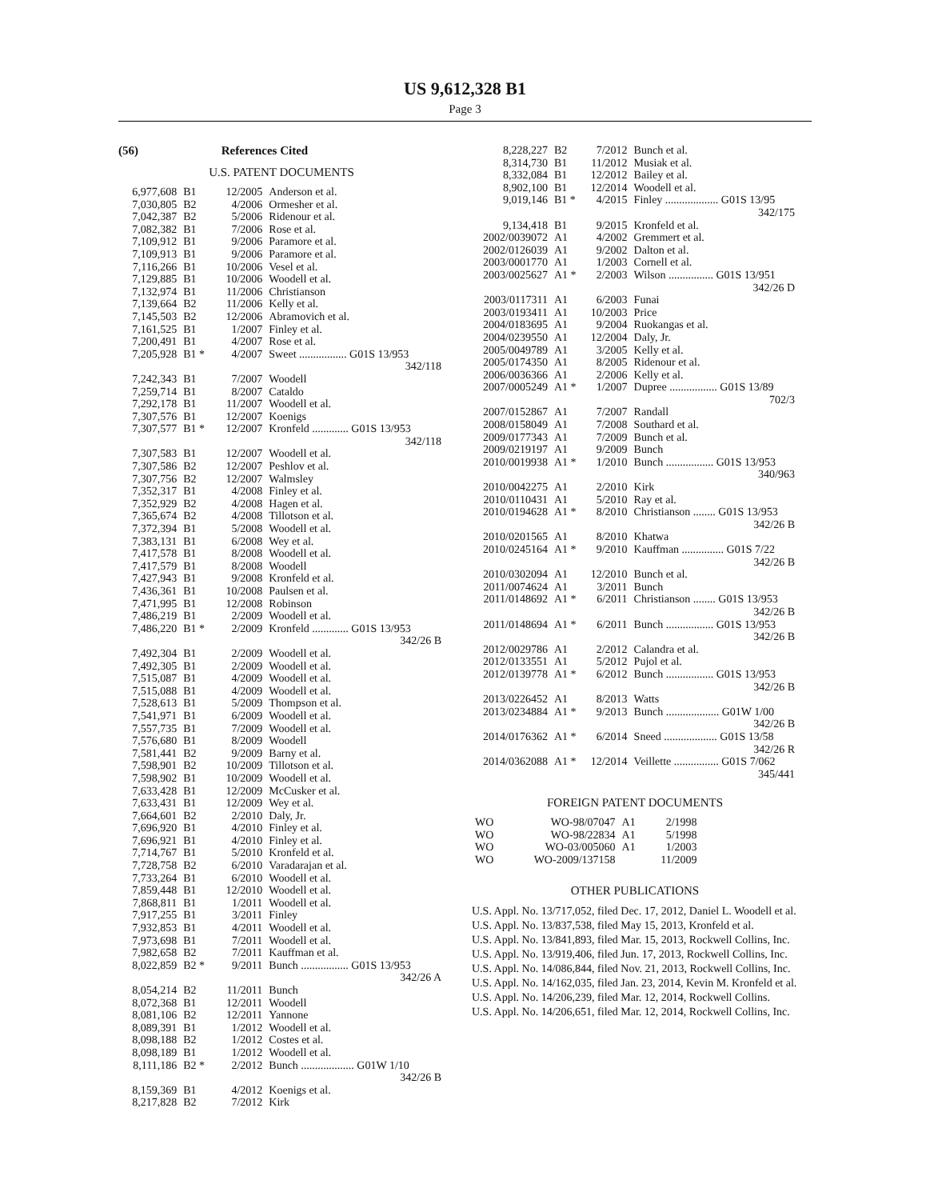US 9,612,328 B1
Page 3
(56) References Cited
U.S. PATENT DOCUMENTS
| 6,977,608 | B1 | 12/2005 | Anderson et al. |
| 7,030,805 | B2 | 4/2006 | Ormesher et al. |
| 7,042,387 | B2 | 5/2006 | Ridenour et al. |
| 7,082,382 | B1 | 7/2006 | Rose et al. |
| 7,109,912 | B1 | 9/2006 | Paramore et al. |
| 7,109,913 | B1 | 9/2006 | Paramore et al. |
| 7,116,266 | B1 | 10/2006 | Vesel et al. |
| 7,129,885 | B1 | 10/2006 | Woodell et al. |
| 7,132,974 | B1 | 11/2006 | Christianson |
| 7,139,664 | B2 | 11/2006 | Kelly et al. |
| 7,145,503 | B2 | 12/2006 | Abramovich et al. |
| 7,161,525 | B1 | 1/2007 | Finley et al. |
| 7,200,491 | B1 | 4/2007 | Rose et al. |
| 7,205,928 | B1 * | 4/2007 | Sweet ................. G01S 13/953 342/118 |
| 7,242,343 | B1 | 7/2007 | Woodell |
| 7,259,714 | B1 | 8/2007 | Cataldo |
| 7,292,178 | B1 | 11/2007 | Woodell et al. |
| 7,307,576 | B1 | 12/2007 | Koenigs |
| 7,307,577 | B1 * | 12/2007 | Kronfeld ............. G01S 13/953 342/118 |
| 7,307,583 | B1 | 12/2007 | Woodell et al. |
| 7,307,586 | B2 | 12/2007 | Peshlov et al. |
| 7,307,756 | B2 | 12/2007 | Walmsley |
| 7,352,317 | B1 | 4/2008 | Finley et al. |
| 7,352,929 | B2 | 4/2008 | Hagen et al. |
| 7,365,674 | B2 | 4/2008 | Tillotson et al. |
| 7,372,394 | B1 | 5/2008 | Woodell et al. |
| 7,383,131 | B1 | 6/2008 | Wey et al. |
| 7,417,578 | B1 | 8/2008 | Woodell et al. |
| 7,417,579 | B1 | 8/2008 | Woodell |
| 7,427,943 | B1 | 9/2008 | Kronfeld et al. |
| 7,436,361 | B1 | 10/2008 | Paulsen et al. |
| 7,471,995 | B1 | 12/2008 | Robinson |
| 7,486,219 | B1 | 2/2009 | Woodell et al. |
| 7,486,220 | B1 * | 2/2009 | Kronfeld ............. G01S 13/953 342/26 B |
| 7,492,304 | B1 | 2/2009 | Woodell et al. |
| 7,492,305 | B1 | 2/2009 | Woodell et al. |
| 7,515,087 | B1 | 4/2009 | Woodell et al. |
| 7,515,088 | B1 | 4/2009 | Woodell et al. |
| 7,528,613 | B1 | 5/2009 | Thompson et al. |
| 7,541,971 | B1 | 6/2009 | Woodell et al. |
| 7,557,735 | B1 | 7/2009 | Woodell et al. |
| 7,576,680 | B1 | 8/2009 | Woodell |
| 7,581,441 | B2 | 9/2009 | Barny et al. |
| 7,598,901 | B2 | 10/2009 | Tillotson et al. |
| 7,598,902 | B1 | 10/2009 | Woodell et al. |
| 7,633,428 | B1 | 12/2009 | McCusker et al. |
| 7,633,431 | B1 | 12/2009 | Wey et al. |
| 7,664,601 | B2 | 2/2010 | Daly, Jr. |
| 7,696,920 | B1 | 4/2010 | Finley et al. |
| 7,696,921 | B1 | 4/2010 | Finley et al. |
| 7,714,767 | B1 | 5/2010 | Kronfeld et al. |
| 7,728,758 | B2 | 6/2010 | Varadarajan et al. |
| 7,733,264 | B1 | 6/2010 | Woodell et al. |
| 7,859,448 | B1 | 12/2010 | Woodell et al. |
| 7,868,811 | B1 | 1/2011 | Woodell et al. |
| 7,917,255 | B1 | 3/2011 | Finley |
| 7,932,853 | B1 | 4/2011 | Woodell et al. |
| 7,973,698 | B1 | 7/2011 | Woodell et al. |
| 7,982,658 | B2 | 7/2011 | Kauffman et al. |
| 8,022,859 | B2 * | 9/2011 | Bunch ................. G01S 13/953 342/26 A |
| 8,054,214 | B2 | 11/2011 | Bunch |
| 8,072,368 | B1 | 12/2011 | Woodell |
| 8,081,106 | B2 | 12/2011 | Yannone |
| 8,089,391 | B1 | 1/2012 | Woodell et al. |
| 8,098,188 | B2 | 1/2012 | Costes et al. |
| 8,098,189 | B1 | 1/2012 | Woodell et al. |
| 8,111,186 | B2 * | 2/2012 | Bunch ................... G01W 1/10 342/26 B |
| 8,159,369 | B1 | 4/2012 | Koenigs et al. |
| 8,217,828 | B2 | 7/2012 | Kirk |
| 8,228,227 | B2 | 7/2012 | Bunch et al. |
| 8,314,730 | B1 | 11/2012 | Musiak et al. |
| 8,332,084 | B1 | 12/2012 | Bailey et al. |
| 8,902,100 | B1 | 12/2014 | Woodell et al. |
| 9,019,146 | B1 * | 4/2015 | Finley ................... G01S 13/95 342/175 |
| 9,134,418 | B1 | 9/2015 | Kronfeld et al. |
| 2002/0039072 | A1 | 4/2002 | Gremmert et al. |
| 2002/0126039 | A1 | 9/2002 | Dalton et al. |
| 2003/0001770 | A1 | 1/2003 | Cornell et al. |
| 2003/0025627 | A1 * | 2/2003 | Wilson ................ G01S 13/951 342/26 D |
| 2003/0117311 | A1 | 6/2003 | Funai |
| 2003/0193411 | A1 | 10/2003 | Price |
| 2004/0183695 | A1 | 9/2004 | Ruokangas et al. |
| 2004/0239550 | A1 | 12/2004 | Daly, Jr. |
| 2005/0049789 | A1 | 3/2005 | Kelly et al. |
| 2005/0174350 | A1 | 8/2005 | Ridenour et al. |
| 2006/0036366 | A1 | 2/2006 | Kelly et al. |
| 2007/0005249 | A1 * | 1/2007 | Dupree ................. G01S 13/89 702/3 |
| 2007/0152867 | A1 | 7/2007 | Randall |
| 2008/0158049 | A1 | 7/2008 | Southard et al. |
| 2009/0177343 | A1 | 7/2009 | Bunch et al. |
| 2009/0219197 | A1 | 9/2009 | Bunch |
| 2010/0019938 | A1 * | 1/2010 | Bunch ................. G01S 13/953 340/963 |
| 2010/0042275 | A1 | 2/2010 | Kirk |
| 2010/0110431 | A1 | 5/2010 | Ray et al. |
| 2010/0194628 | A1 * | 8/2010 | Christianson ........ G01S 13/953 342/26 B |
| 2010/0201565 | A1 | 8/2010 | Khatwa |
| 2010/0245164 | A1 * | 9/2010 | Kauffman ............... G01S 7/22 342/26 B |
| 2010/0302094 | A1 | 12/2010 | Bunch et al. |
| 2011/0074624 | A1 | 3/2011 | Bunch |
| 2011/0148692 | A1 * | 6/2011 | Christianson ........ G01S 13/953 342/26 B |
| 2011/0148694 | A1 * | 6/2011 | Bunch ................. G01S 13/953 342/26 B |
| 2012/0029786 | A1 | 2/2012 | Calandra et al. |
| 2012/0133551 | A1 | 5/2012 | Pujol et al. |
| 2012/0139778 | A1 * | 6/2012 | Bunch ................. G01S 13/953 342/26 B |
| 2013/0226452 | A1 | 8/2013 | Watts |
| 2013/0234884 | A1 * | 9/2013 | Bunch ................... G01W 1/00 342/26 B |
| 2014/0176362 | A1 * | 6/2014 | Sneed ................... G01S 13/58 342/26 R |
| 2014/0362088 | A1 * | 12/2014 | Veillette ................ G01S 7/062 345/441 |
FOREIGN PATENT DOCUMENTS
| WO | WO-98/07047 | A1 | 2/1998 |
| WO | WO-98/22834 | A1 | 5/1998 |
| WO | WO-03/005060 | A1 | 1/2003 |
| WO | WO-2009/137158 | | 11/2009 |
OTHER PUBLICATIONS
U.S. Appl. No. 13/717,052, filed Dec. 17, 2012, Daniel L. Woodell et al.
U.S. Appl. No. 13/837,538, filed May 15, 2013, Kronfeld et al.
U.S. Appl. No. 13/841,893, filed Mar. 15, 2013, Rockwell Collins, Inc.
U.S. Appl. No. 13/919,406, filed Jun. 17, 2013, Rockwell Collins, Inc.
U.S. Appl. No. 14/086,844, filed Nov. 21, 2013, Rockwell Collins, Inc.
U.S. Appl. No. 14/162,035, filed Jan. 23, 2014, Kevin M. Kronfeld et al.
U.S. Appl. No. 14/206,239, filed Mar. 12, 2014, Rockwell Collins.
U.S. Appl. No. 14/206,651, filed Mar. 12, 2014, Rockwell Collins, Inc.